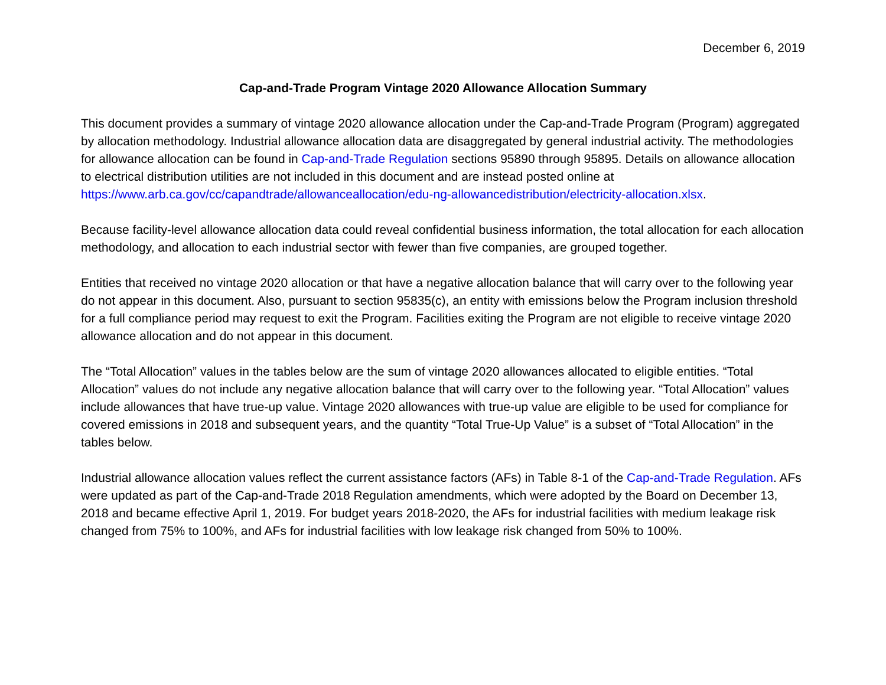December 6, 2019
Cap-and-Trade Program Vintage 2020 Allowance Allocation Summary
This document provides a summary of vintage 2020 allowance allocation under the Cap-and-Trade Program (Program) aggregated by allocation methodology. Industrial allowance allocation data are disaggregated by general industrial activity. The methodologies for allowance allocation can be found in Cap-and-Trade Regulation sections 95890 through 95895. Details on allowance allocation to electrical distribution utilities are not included in this document and are instead posted online at https://www.arb.ca.gov/cc/capandtrade/allowanceallocation/edu-ng-allowancedistribution/electricity-allocation.xlsx.
Because facility-level allowance allocation data could reveal confidential business information, the total allocation for each allocation methodology, and allocation to each industrial sector with fewer than five companies, are grouped together.
Entities that received no vintage 2020 allocation or that have a negative allocation balance that will carry over to the following year do not appear in this document. Also, pursuant to section 95835(c), an entity with emissions below the Program inclusion threshold for a full compliance period may request to exit the Program. Facilities exiting the Program are not eligible to receive vintage 2020 allowance allocation and do not appear in this document.
The “Total Allocation” values in the tables below are the sum of vintage 2020 allowances allocated to eligible entities. “Total Allocation” values do not include any negative allocation balance that will carry over to the following year. “Total Allocation” values include allowances that have true-up value. Vintage 2020 allowances with true-up value are eligible to be used for compliance for covered emissions in 2018 and subsequent years, and the quantity “Total True-Up Value” is a subset of “Total Allocation” in the tables below.
Industrial allowance allocation values reflect the current assistance factors (AFs) in Table 8-1 of the Cap-and-Trade Regulation. AFs were updated as part of the Cap-and-Trade 2018 Regulation amendments, which were adopted by the Board on December 13, 2018 and became effective April 1, 2019. For budget years 2018-2020, the AFs for industrial facilities with medium leakage risk changed from 75% to 100%, and AFs for industrial facilities with low leakage risk changed from 50% to 100%.